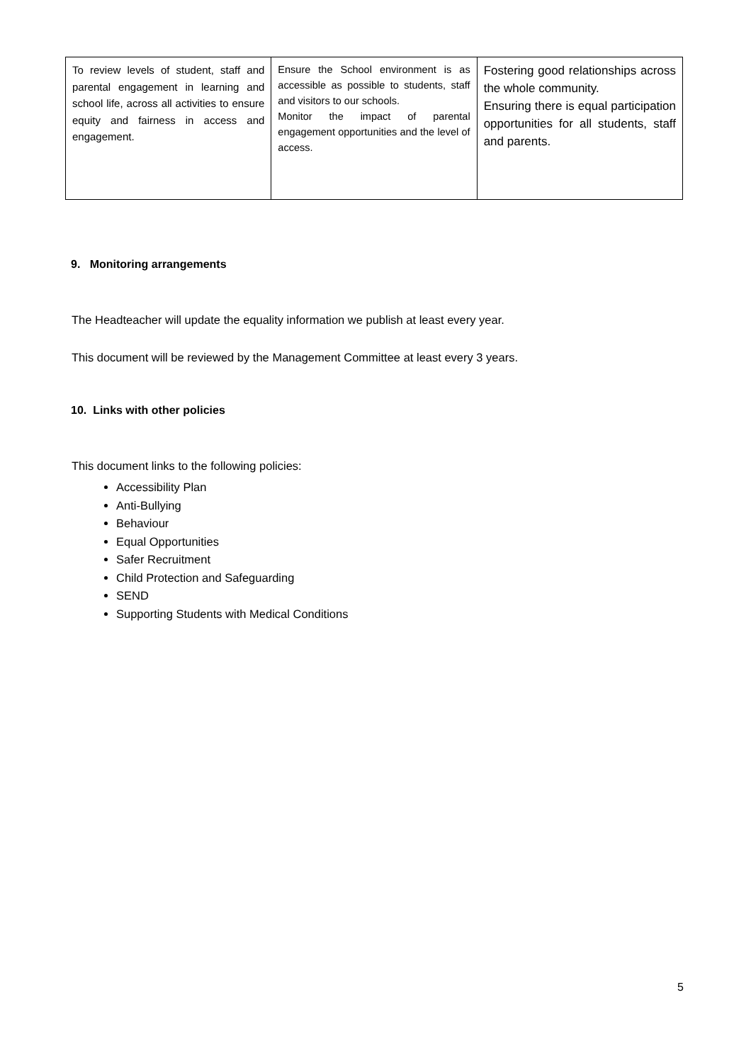| To review levels of student, staff and parental engagement in learning and school life, across all activities to ensure equity and fairness in access and engagement. | Ensure the School environment is as accessible as possible to students, staff and visitors to our schools. Monitor the impact of parental engagement opportunities and the level of access. | Fostering good relationships across the whole community. Ensuring there is equal participation opportunities for all students, staff and parents. |
9. Monitoring arrangements
The Headteacher will update the equality information we publish at least every year.
This document will be reviewed by the Management Committee at least every 3 years.
10. Links with other policies
This document links to the following policies:
Accessibility Plan
Anti-Bullying
Behaviour
Equal Opportunities
Safer Recruitment
Child Protection and Safeguarding
SEND
Supporting Students with Medical Conditions
5